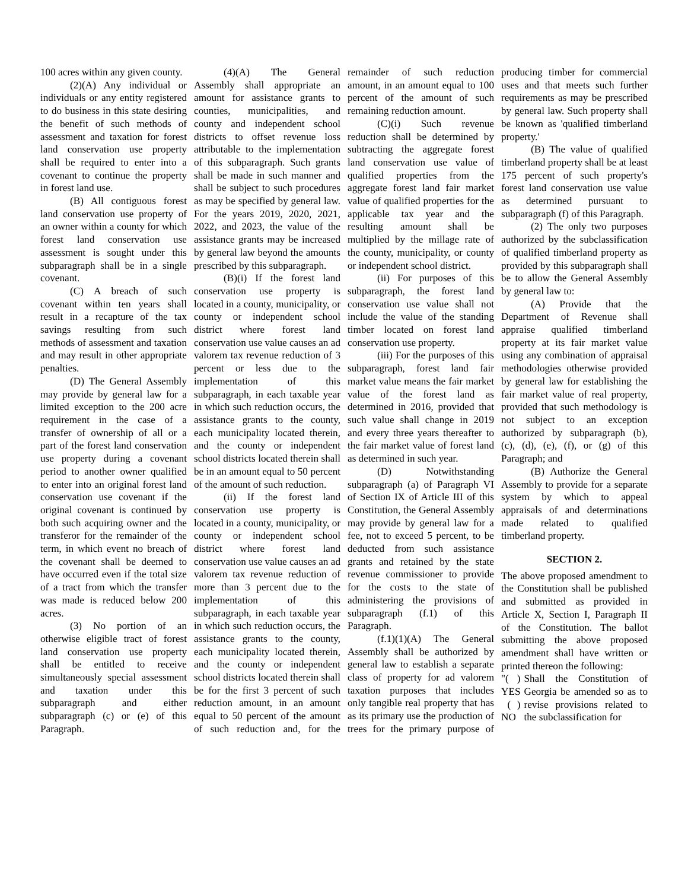100 acres within any given county.
(2)(A) Any individual or individuals or any entity registered to do business in this state desiring the benefit of such methods of assessment and taxation for forest land conservation use property shall be required to enter into a covenant to continue the property in forest land use.
(B) All contiguous forest land conservation use property of an owner within a county for which forest land conservation use assessment is sought under this subparagraph shall be in a single covenant.
(C) A breach of such covenant within ten years shall result in a recapture of the tax savings resulting from such methods of assessment and taxation and may result in other appropriate penalties.
(D) The General Assembly may provide by general law for a limited exception to the 200 acre requirement in the case of a transfer of ownership of all or a part of the forest land conservation use property during a covenant period to another owner qualified to enter into an original forest land conservation use covenant if the original covenant is continued by both such acquiring owner and the transferor for the remainder of the term, in which event no breach of the covenant shall be deemed to have occurred even if the total size of a tract from which the transfer was made is reduced below 200 acres.
(3) No portion of an otherwise eligible tract of forest land conservation use property shall be entitled to receive simultaneously special assessment and taxation under this subparagraph and either subparagraph (c) or (e) of this Paragraph.
(4)(A) The General Assembly shall appropriate an amount for assistance grants to counties, municipalities, and county and independent school districts to offset revenue loss attributable to the implementation of this subparagraph. Such grants shall be made in such manner and shall be subject to such procedures as may be specified by general law. For the years 2019, 2020, 2021, 2022, and 2023, the value of the assistance grants may be increased by general law beyond the amounts prescribed by this subparagraph.
(B)(i) If the forest land conservation use property is located in a county, municipality, or county or independent school district where forest land conservation use value causes an ad valorem tax revenue reduction of 3 percent or less due to the implementation of this subparagraph, in each taxable year in which such reduction occurs, the assistance grants to the county, each municipality located therein, and the county or independent school districts located therein shall be in an amount equal to 50 percent of the amount of such reduction.
(ii) If the forest land conservation use property is located in a county, municipality, or county or independent school district where forest land conservation use value causes an ad valorem tax revenue reduction of more than 3 percent due to the implementation of this subparagraph, in each taxable year in which such reduction occurs, the assistance grants to the county, each municipality located therein, and the county or independent school districts located therein shall be for the first 3 percent of such reduction amount, in an amount equal to 50 percent of the amount of such reduction and, for the remainder of such reduction amount, in an amount equal to 100 percent of the amount of such remaining reduction amount.
(C)(i) Such revenue reduction shall be determined by subtracting the aggregate forest land conservation use value of qualified properties from the aggregate forest land fair market value of qualified properties for the applicable tax year and the resulting amount shall be multiplied by the millage rate of the county, municipality, or county or independent school district.
(ii) For purposes of this subparagraph, the forest land conservation use value shall not include the value of the standing timber located on forest land conservation use property.
(iii) For the purposes of this subparagraph, forest land fair market value means the fair market value of the forest land as determined in 2016, provided that such value shall change in 2019 and every three years thereafter to the fair market value of forest land as determined in such year.
(D) Notwithstanding subparagraph (a) of Paragraph VI of Section IX of Article III of this Constitution, the General Assembly may provide by general law for a fee, not to exceed 5 percent, to be deducted from such assistance grants and retained by the state revenue commissioner to provide for the costs to the state of administering the provisions of subparagraph (f.1) of this Paragraph.
(f.1)(1)(A) The General Assembly shall be authorized by general law to establish a separate class of property for ad valorem taxation purposes that includes only tangible real property that has as its primary use the production of trees for the primary purpose of producing timber for commercial uses and that meets such further requirements as may be prescribed by general law. Such property shall be known as 'qualified timberland property.'
(B) The value of qualified timberland property shall be at least 175 percent of such property's forest land conservation use value as determined pursuant to subparagraph (f) of this Paragraph.
(2) The only two purposes authorized by the subclassification of qualified timberland property as provided by this subparagraph shall be to allow the General Assembly by general law to:
(A) Provide that the Department of Revenue shall appraise qualified timberland property at its fair market value using any combination of appraisal methodologies otherwise provided by general law for establishing the fair market value of real property, provided that such methodology is not subject to an exception authorized by subparagraph (b), (c), (d), (e), (f), or (g) of this Paragraph; and
(B) Authorize the General Assembly to provide for a separate system by which to appeal appraisals of and determinations made related to qualified timberland property.
SECTION 2.
The above proposed amendment to the Constitution shall be published and submitted as provided in Article X, Section I, Paragraph II of the Constitution. The ballot submitting the above proposed amendment shall have written or printed thereon the following:
"( ) YES
( ) NO
Shall the Constitution of Georgia be amended so as to revise provisions related to the subclassification for